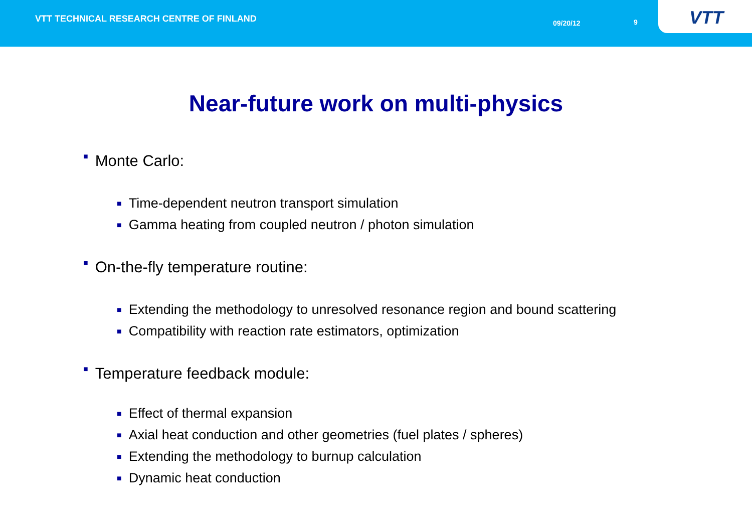VTT TECHNICAL RESEARCH CENTRE OF FINLAND
09/20/12 9
VTT
Near-future work on multi-physics
■ Monte Carlo:
■ Time-dependent neutron transport simulation
■ Gamma heating from coupled neutron / photon simulation
■ On-the-fly temperature routine:
■ Extending the methodology to unresolved resonance region and bound scattering
■ Compatibility with reaction rate estimators, optimization
■ Temperature feedback module:
■ Effect of thermal expansion
■ Axial heat conduction and other geometries (fuel plates / spheres)
■ Extending the methodology to burnup calculation
■ Dynamic heat conduction